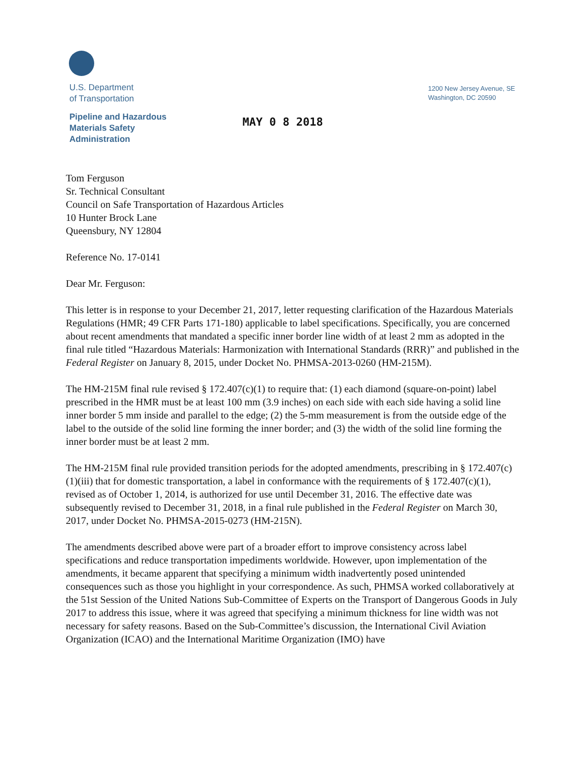U.S. Department
of Transportation
1200 New Jersey Avenue, SE
Washington, DC 20590
Pipeline and Hazardous
Materials Safety
Administration
MAY 0 8 2018
Tom Ferguson
Sr. Technical Consultant
Council on Safe Transportation of Hazardous Articles
10 Hunter Brock Lane
Queensbury, NY 12804
Reference No. 17-0141
Dear Mr. Ferguson:
This letter is in response to your December 21, 2017, letter requesting clarification of the Hazardous Materials Regulations (HMR; 49 CFR Parts 171-180) applicable to label specifications. Specifically, you are concerned about recent amendments that mandated a specific inner border line width of at least 2 mm as adopted in the final rule titled “Hazardous Materials: Harmonization with International Standards (RRR)” and published in the Federal Register on January 8, 2015, under Docket No. PHMSA-2013-0260 (HM-215M).
The HM-215M final rule revised § 172.407(c)(1) to require that: (1) each diamond (square-on-point) label prescribed in the HMR must be at least 100 mm (3.9 inches) on each side with each side having a solid line inner border 5 mm inside and parallel to the edge; (2) the 5-mm measurement is from the outside edge of the label to the outside of the solid line forming the inner border; and (3) the width of the solid line forming the inner border must be at least 2 mm.
The HM-215M final rule provided transition periods for the adopted amendments, prescribing in § 172.407(c)(1)(iii) that for domestic transportation, a label in conformance with the requirements of § 172.407(c)(1), revised as of October 1, 2014, is authorized for use until December 31, 2016. The effective date was subsequently revised to December 31, 2018, in a final rule published in the Federal Register on March 30, 2017, under Docket No. PHMSA-2015-0273 (HM-215N).
The amendments described above were part of a broader effort to improve consistency across label specifications and reduce transportation impediments worldwide. However, upon implementation of the amendments, it became apparent that specifying a minimum width inadvertently posed unintended consequences such as those you highlight in your correspondence. As such, PHMSA worked collaboratively at the 51st Session of the United Nations Sub-Committee of Experts on the Transport of Dangerous Goods in July 2017 to address this issue, where it was agreed that specifying a minimum thickness for line width was not necessary for safety reasons. Based on the Sub-Committee’s discussion, the International Civil Aviation Organization (ICAO) and the International Maritime Organization (IMO) have